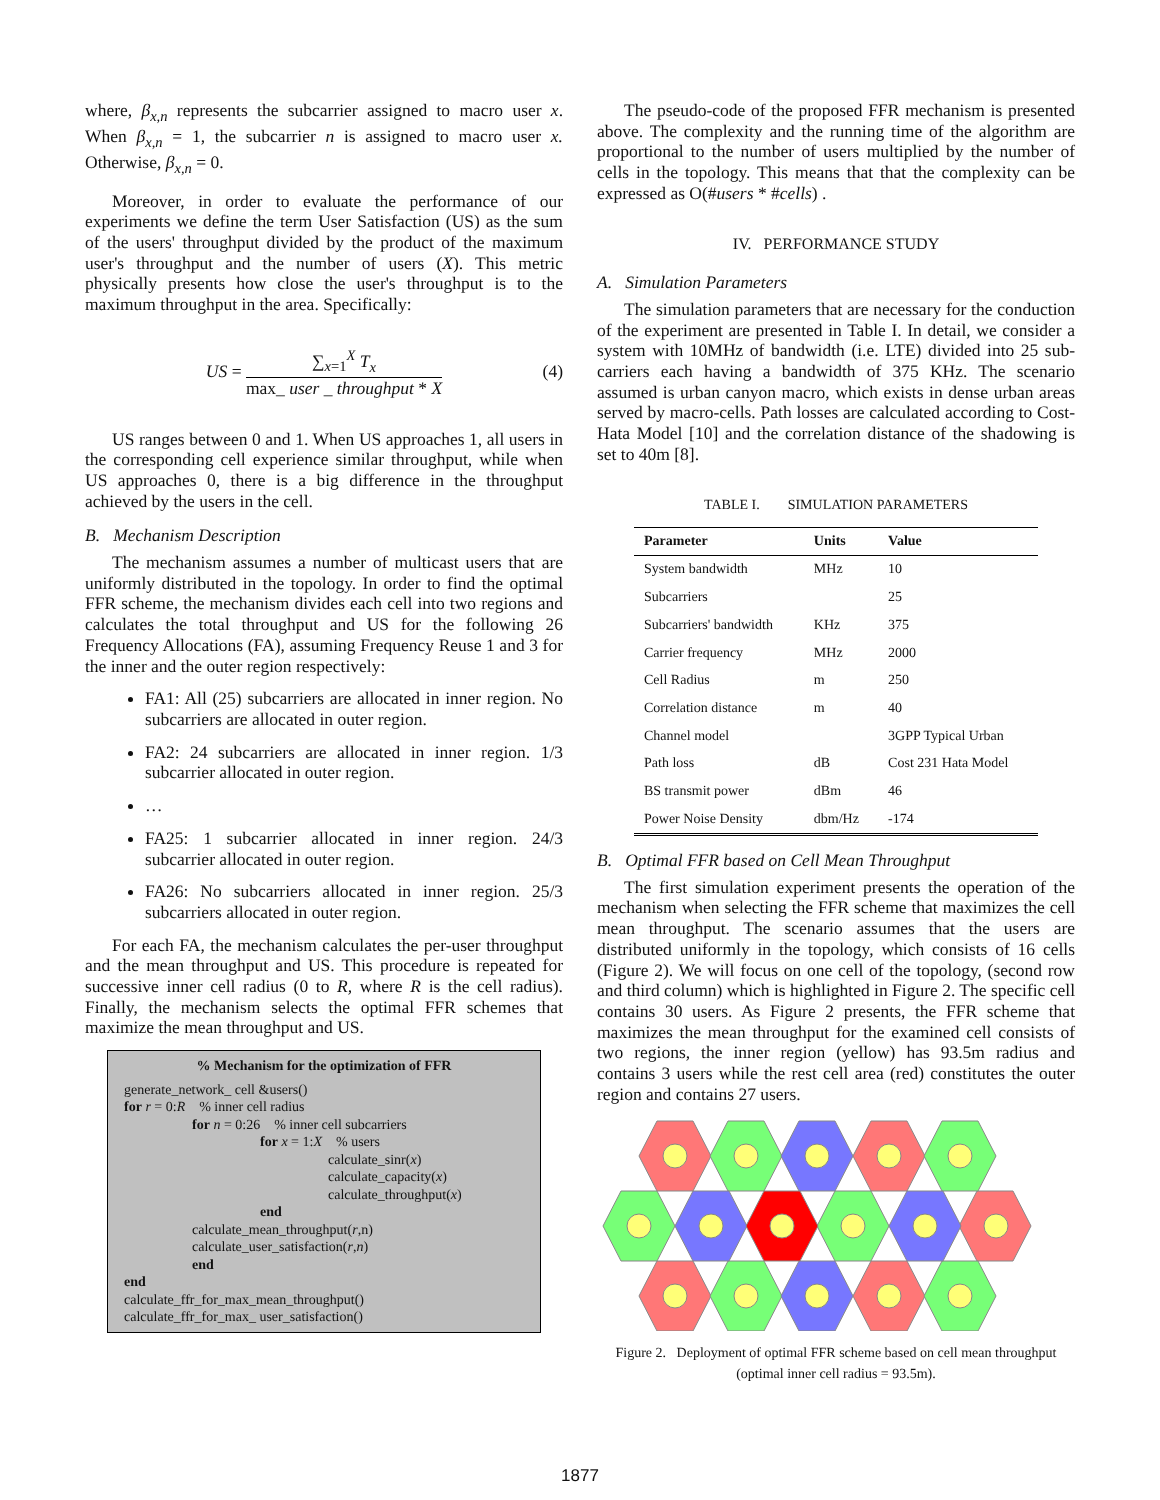where, β<sub>x,n</sub> represents the subcarrier assigned to macro user x. When β<sub>x,n</sub> = 1, the subcarrier n is assigned to macro user x. Otherwise, β<sub>x,n</sub> = 0.
Moreover, in order to evaluate the performance of our experiments we define the term User Satisfaction (US) as the sum of the users' throughput divided by the product of the maximum user's throughput and the number of users (X). This metric physically presents how close the user's throughput is to the maximum throughput in the area. Specifically:
US = ∑<sub>x=1</sub><sup>X</sup> T<sub>x</sub> max_ user _ throughput * X (4)
US ranges between 0 and 1. When US approaches 1, all users in the corresponding cell experience similar throughput, while when US approaches 0, there is a big difference in the throughput achieved by the users in the cell.
B. Mechanism Description
The mechanism assumes a number of multicast users that are uniformly distributed in the topology. In order to find the optimal FFR scheme, the mechanism divides each cell into two regions and calculates the total throughput and US for the following 26 Frequency Allocations (FA), assuming Frequency Reuse 1 and 3 for the inner and the outer region respectively:
FA1: All (25) subcarriers are allocated in inner region. No subcarriers are allocated in outer region.
FA2: 24 subcarriers are allocated in inner region. 1/3 subcarrier allocated in outer region.
…
FA25: 1 subcarrier allocated in inner region. 24/3 subcarrier allocated in outer region.
FA26: No subcarriers allocated in inner region. 25/3 subcarriers allocated in outer region.
For each FA, the mechanism calculates the per-user throughput and the mean throughput and US. This procedure is repeated for successive inner cell radius (0 to R, where R is the cell radius). Finally, the mechanism selects the optimal FFR schemes that maximize the mean throughput and US.
% Mechanism for the optimization of FFR
generate_network_ cell &users()
for r = 0:R % inner cell radius
for n = 0:26 % inner cell subcarriers
for x = 1:X % users
calculate_sinr(x)
calculate_capacity(x)
calculate_throughput(x)
end
calculate_mean_throughput(r,n)
calculate_user_satisfaction(r,n)
end
end
calculate_ffr_for_max_mean_throughput()
calculate_ffr_for_max_ user_satisfaction()
The pseudo-code of the proposed FFR mechanism is presented above. The complexity and the running time of the algorithm are proportional to the number of users multiplied by the number of cells in the topology. This means that that the complexity can be expressed as O(#users * #cells) .
IV. PERFORMANCE STUDY
A. Simulation Parameters
The simulation parameters that are necessary for the conduction of the experiment are presented in Table I. In detail, we consider a system with 10MHz of bandwidth (i.e. LTE) divided into 25 sub-carriers each having a bandwidth of 375 KHz. The scenario assumed is urban canyon macro, which exists in dense urban areas served by macro-cells. Path losses are calculated according to Cost-Hata Model [10] and the correlation distance of the shadowing is set to 40m [8].
TABLE I. SIMULATION PARAMETERS
| Parameter | Units | Value |
| --- | --- | --- |
| System bandwidth | MHz | 10 |
| Subcarriers | | 25 |
| Subcarriers' bandwidth | KHz | 375 |
| Carrier frequency | MHz | 2000 |
| Cell Radius | m | 250 |
| Correlation distance | m | 40 |
| Channel model | | 3GPP Typical Urban |
| Path loss | dB | Cost 231 Hata Model |
| BS transmit power | dBm | 46 |
| Power Noise Density | dbm/Hz | -174 |
B. Optimal FFR based on Cell Mean Throughput
The first simulation experiment presents the operation of the mechanism when selecting the FFR scheme that maximizes the cell mean throughput. The scenario assumes that the users are distributed uniformly in the topology, which consists of 16 cells (Figure 2). We will focus on one cell of the topology, (second row and third column) which is highlighted in Figure 2. The specific cell contains 30 users. As Figure 2 presents, the FFR scheme that maximizes the mean throughput for the examined cell consists of two regions, the inner region (yellow) has 93.5m radius and contains 3 users while the rest cell area (red) constitutes the outer region and contains 27 users.
Figure 2. Deployment of optimal FFR scheme based on cell mean throughput (optimal inner cell radius = 93.5m).
1877